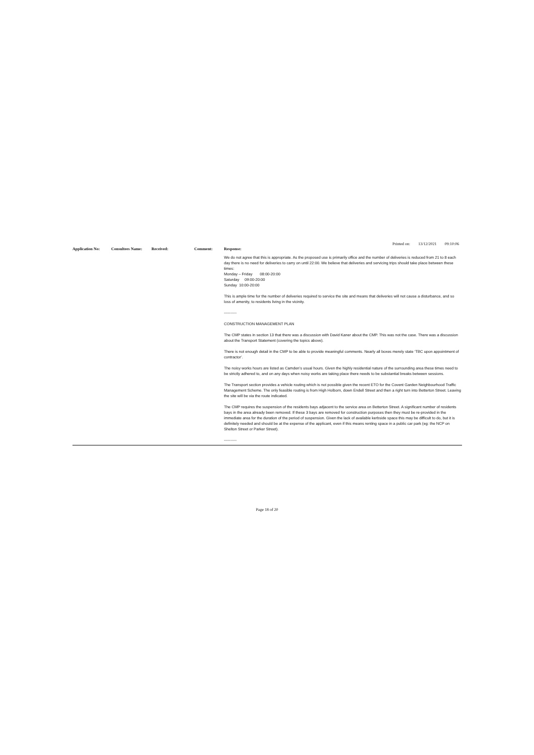Printed on: 13/12/2021 09:10:06
| Application No: | Consultees Name: | Received: | Comment: | Response: |
| --- | --- | --- | --- | --- |
| | | | | We do not agree that this is appropriate. As the proposed use is primarily office and the number of deliveries is reduced from 21 to 8 each day there is no need for deliveries to carry on until 22:00. We believe that deliveries and servicing trips should take place between these times: Monday – Friday 08:00-20:00 Saturday 09:00-20:00 Sunday 10:00-20:00 This is ample time for the number of deliveries required to service the site and means that deliveries will not cause a disturbance, and so loss of amenity, to residents living in the vicinity. ---------- CONSTRUCTION MANAGEMENT PLAN The CMP states in section 13 that there was a discussion with David Kaner about the CMP. This was not the case. There was a discussion about the Transport Statement (covering the topics above). There is not enough detail in the CMP to be able to provide meaningful comments. Nearly all boxes merely state ‘TBC upon appointment of contractor’. The noisy works hours are listed as Camden’s usual hours. Given the highly residential nature of the surrounding area these times need to be strictly adhered to, and on any days when noisy works are taking place there needs to be substantial breaks between sessions. The Transport section provides a vehicle routing which is not possible given the recent ETO for the Covent Garden Neighbourhood Traffic Management Scheme. The only feasible routing is from High Holborn, down Endell Street and then a right turn into Betterton Street. Leaving the site will be via the route indicated. The CMP requires the suspension of the residents bays adjacent to the service area on Betterton Street. A significant number of residents bays in the area already been removed. If these 3 bays are removed for construction purposes then they must be re-provided in the immediate area for the duration of the period of suspension. Given the lack of available kerbside space this may be difficult to do, but it is definitely needed and should be at the expense of the applicant, even if this means renting space in a public car park (eg: the NCP on Shelton Street or Parker Street). ---------- |
Page 18 of 20